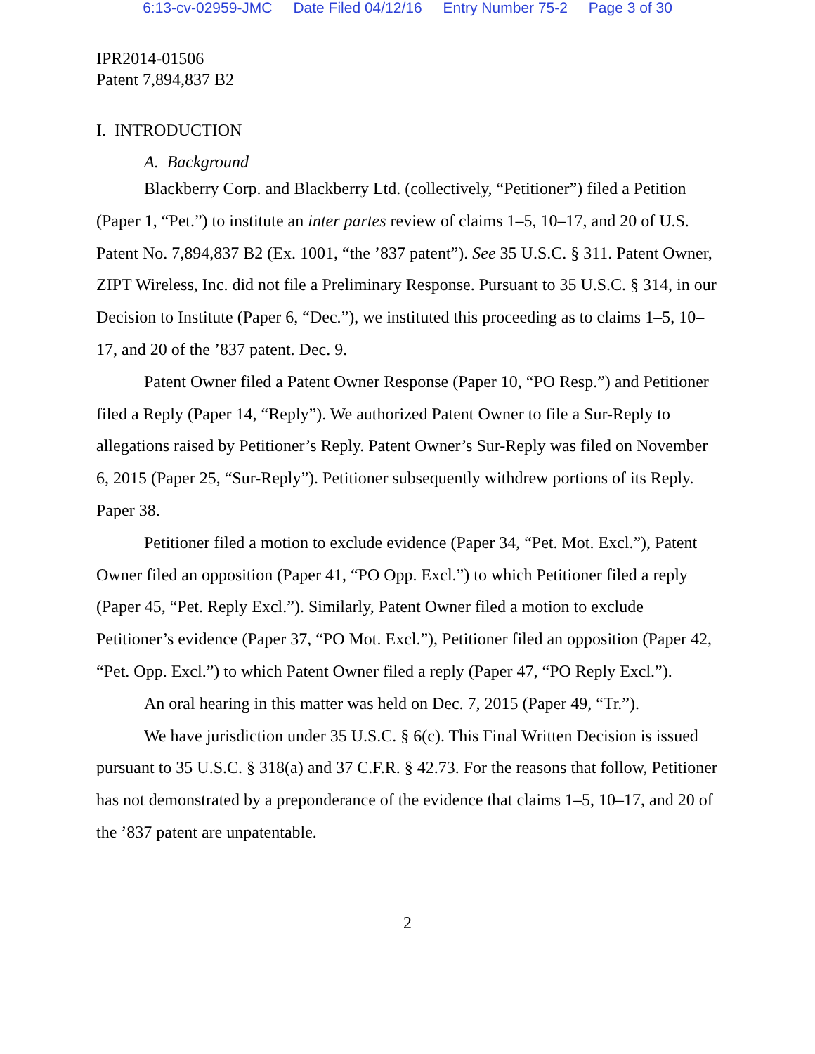6:13-cv-02959-JMC Date Filed 04/12/16 Entry Number 75-2 Page 3 of 30
IPR2014-01506
Patent 7,894,837 B2
I. INTRODUCTION
A. Background
Blackberry Corp. and Blackberry Ltd. (collectively, “Petitioner”) filed a Petition (Paper 1, “Pet.”) to institute an inter partes review of claims 1–5, 10–17, and 20 of U.S. Patent No. 7,894,837 B2 (Ex. 1001, “the ’837 patent”). See 35 U.S.C. § 311. Patent Owner, ZIPT Wireless, Inc. did not file a Preliminary Response. Pursuant to 35 U.S.C. § 314, in our Decision to Institute (Paper 6, “Dec.”), we instituted this proceeding as to claims 1–5, 10–17, and 20 of the ’837 patent. Dec. 9.
Patent Owner filed a Patent Owner Response (Paper 10, “PO Resp.”) and Petitioner filed a Reply (Paper 14, “Reply”). We authorized Patent Owner to file a Sur-Reply to allegations raised by Petitioner’s Reply. Patent Owner’s Sur-Reply was filed on November 6, 2015 (Paper 25, “Sur-Reply”). Petitioner subsequently withdrew portions of its Reply. Paper 38.
Petitioner filed a motion to exclude evidence (Paper 34, “Pet. Mot. Excl.”), Patent Owner filed an opposition (Paper 41, “PO Opp. Excl.”) to which Petitioner filed a reply (Paper 45, “Pet. Reply Excl.”). Similarly, Patent Owner filed a motion to exclude Petitioner’s evidence (Paper 37, “PO Mot. Excl.”), Petitioner filed an opposition (Paper 42, “Pet. Opp. Excl.”) to which Patent Owner filed a reply (Paper 47, “PO Reply Excl.”).
An oral hearing in this matter was held on Dec. 7, 2015 (Paper 49, “Tr.”).
We have jurisdiction under 35 U.S.C. § 6(c). This Final Written Decision is issued pursuant to 35 U.S.C. § 318(a) and 37 C.F.R. § 42.73. For the reasons that follow, Petitioner has not demonstrated by a preponderance of the evidence that claims 1–5, 10–17, and 20 of the ’837 patent are unpatentable.
2